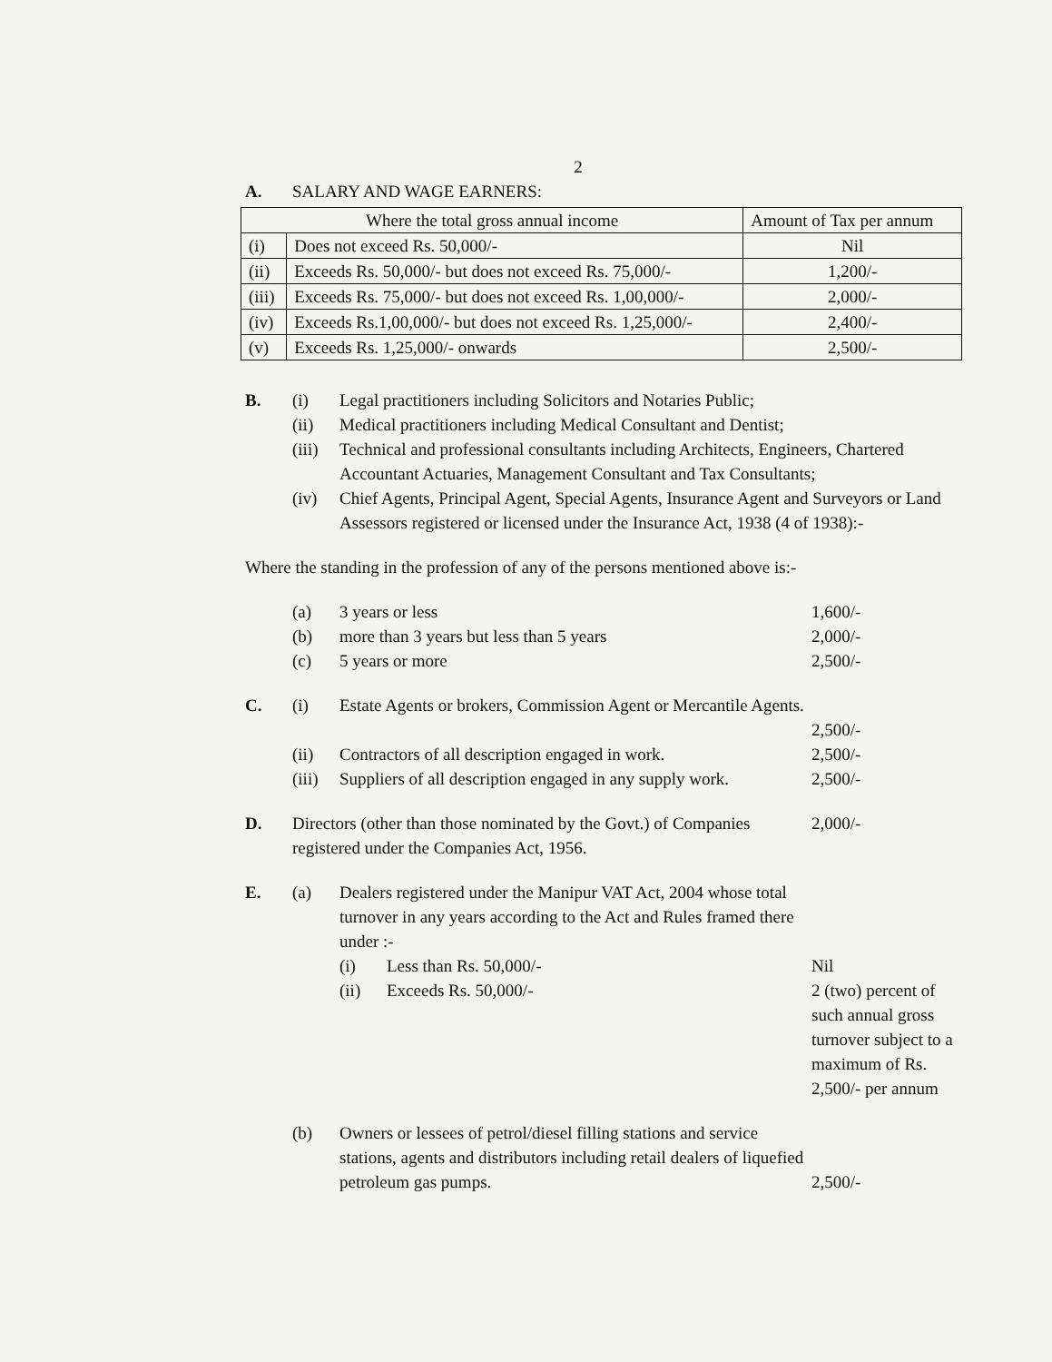2
A. SALARY AND WAGE EARNERS:
| Where the total gross annual income | | Amount of Tax per annum |
| --- | --- | --- |
| (i) | Does not exceed Rs. 50,000/- | Nil |
| (ii) | Exceeds Rs. 50,000/- but does not exceed Rs. 75,000/- | 1,200/- |
| (iii) | Exceeds Rs. 75,000/- but does not exceed Rs. 1,00,000/- | 2,000/- |
| (iv) | Exceeds Rs.1,00,000/- but does not exceed Rs. 1,25,000/- | 2,400/- |
| (v) | Exceeds Rs. 1,25,000/- onwards | 2,500/- |
B. (i) Legal practitioners including Solicitors and Notaries Public;
(ii) Medical practitioners including Medical Consultant and Dentist;
(iii) Technical and professional consultants including Architects, Engineers, Chartered Accountant Actuaries, Management Consultant and Tax Consultants;
(iv) Chief Agents, Principal Agent, Special Agents, Insurance Agent and Surveyors or Land Assessors registered or licensed under the Insurance Act, 1938 (4 of 1938):-
Where the standing in the profession of any of the persons mentioned above is:-
(a) 3 years or less 1,600/-
(b) more than 3 years but less than 5 years 2,000/-
(c) 5 years or more 2,500/-
C. (i) Estate Agents or brokers, Commission Agent or Mercantile Agents.
2,500/-
(ii) Contractors of all description engaged in work. 2,500/-
(iii) Suppliers of all description engaged in any supply work. 2,500/-
D. Directors (other than those nominated by the Govt.) of Companies registered under the Companies Act, 1956. 2,000/-
E. (a) Dealers registered under the Manipur VAT Act, 2004 whose total turnover in any years according to the Act and Rules framed there under :-
(i) Less than Rs. 50,000/- Nil
(ii) Exceeds Rs. 50,000/- 2 (two) percent of such annual gross turnover subject to a maximum of Rs. 2,500/- per annum
(b) Owners or lessees of petrol/diesel filling stations and service stations, agents and distributors including retail dealers of liquefied petroleum gas pumps.
2,500/-